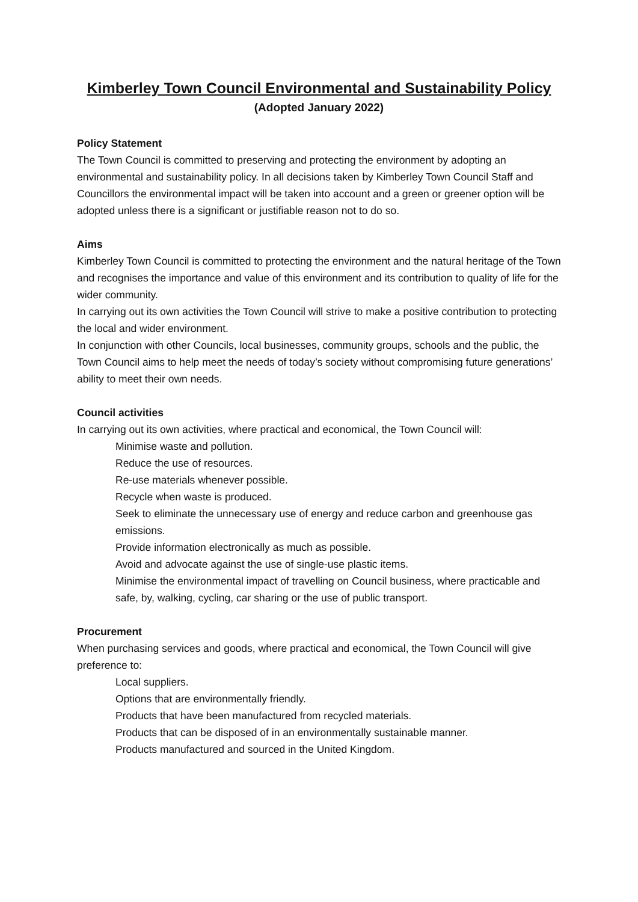Kimberley Town Council Environmental and Sustainability Policy
(Adopted January 2022)
Policy Statement
The Town Council is committed to preserving and protecting the environment by adopting an environmental and sustainability policy. In all decisions taken by Kimberley Town Council Staff and Councillors the environmental impact will be taken into account and a green or greener option will be adopted unless there is a significant or justifiable reason not to do so.
Aims
Kimberley Town Council is committed to protecting the environment and the natural heritage of the Town and recognises the importance and value of this environment and its contribution to quality of life for the wider community.
In carrying out its own activities the Town Council will strive to make a positive contribution to protecting the local and wider environment.
In conjunction with other Councils, local businesses, community groups, schools and the public, the Town Council aims to help meet the needs of today’s society without compromising future generations’ ability to meet their own needs.
Council activities
In carrying out its own activities, where practical and economical, the Town Council will:
Minimise waste and pollution.
Reduce the use of resources.
Re-use materials whenever possible.
Recycle when waste is produced.
Seek to eliminate the unnecessary use of energy and reduce carbon and greenhouse gas emissions.
Provide information electronically as much as possible.
Avoid and advocate against the use of single-use plastic items.
Minimise the environmental impact of travelling on Council business, where practicable and safe, by, walking, cycling, car sharing or the use of public transport.
Procurement
When purchasing services and goods, where practical and economical, the Town Council will give preference to:
Local suppliers.
Options that are environmentally friendly.
Products that have been manufactured from recycled materials.
Products that can be disposed of in an environmentally sustainable manner.
Products manufactured and sourced in the United Kingdom.